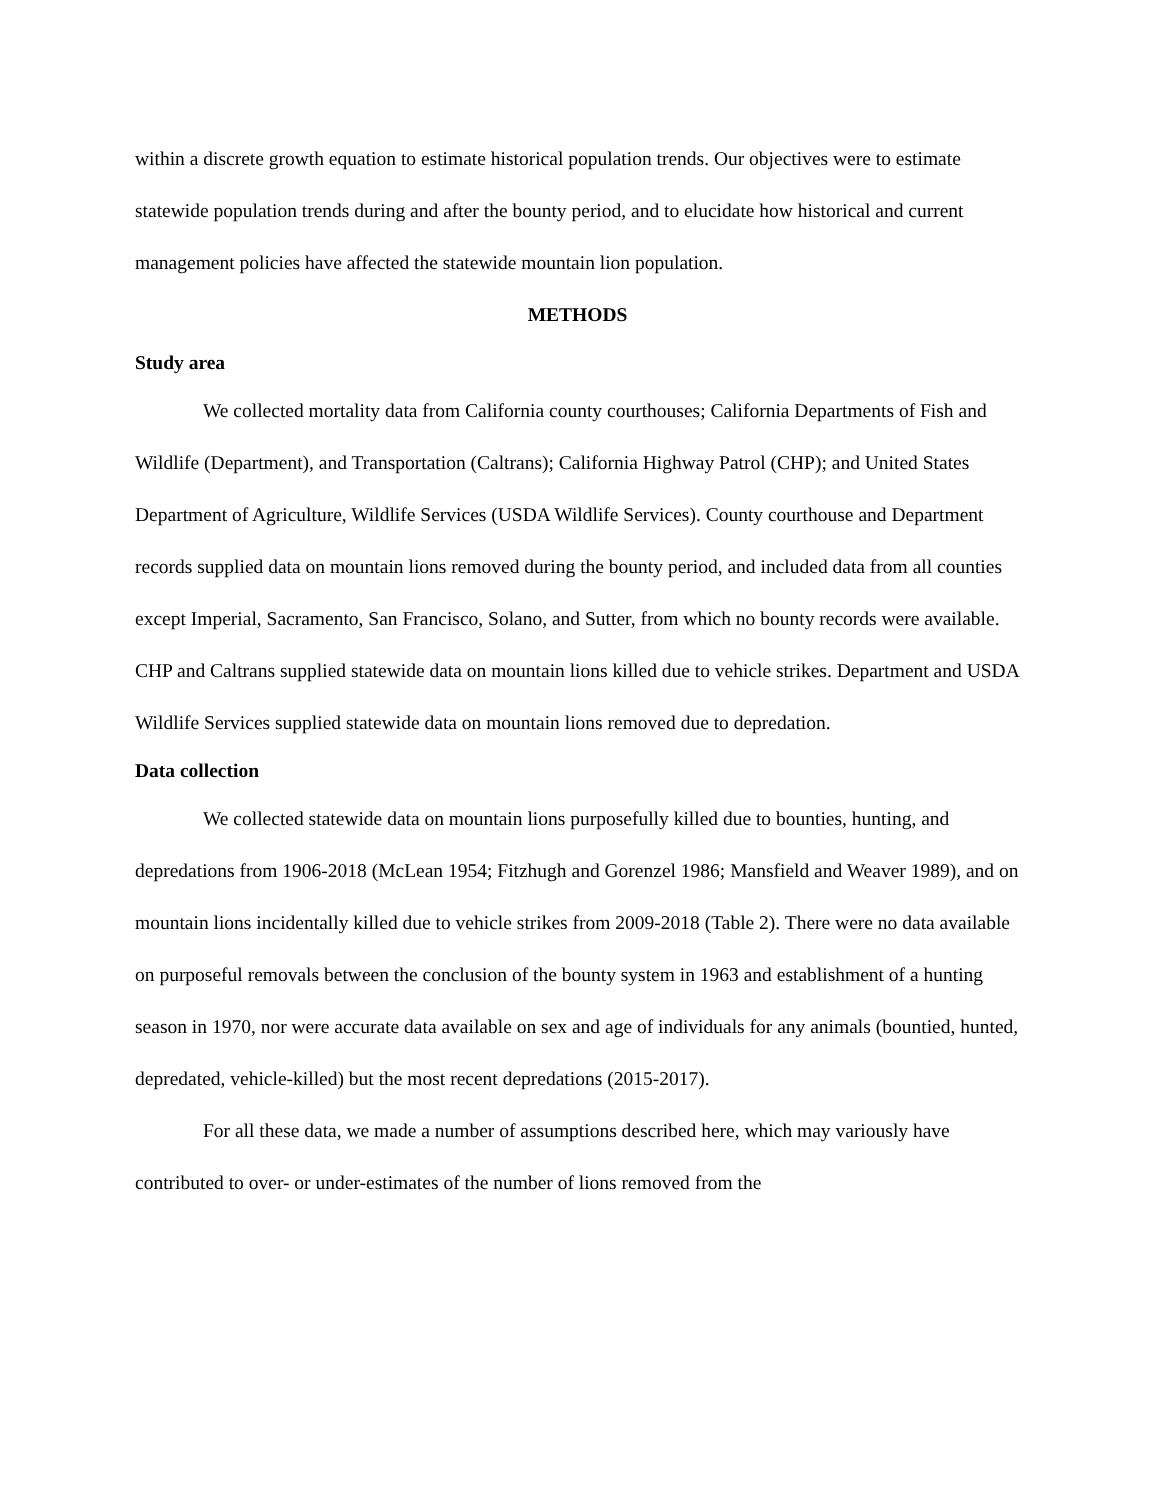within a discrete growth equation to estimate historical population trends. Our objectives were to estimate statewide population trends during and after the bounty period, and to elucidate how historical and current management policies have affected the statewide mountain lion population.
METHODS
Study area
We collected mortality data from California county courthouses; California Departments of Fish and Wildlife (Department), and Transportation (Caltrans); California Highway Patrol (CHP); and United States Department of Agriculture, Wildlife Services (USDA Wildlife Services). County courthouse and Department records supplied data on mountain lions removed during the bounty period, and included data from all counties except Imperial, Sacramento, San Francisco, Solano, and Sutter, from which no bounty records were available. CHP and Caltrans supplied statewide data on mountain lions killed due to vehicle strikes. Department and USDA Wildlife Services supplied statewide data on mountain lions removed due to depredation.
Data collection
We collected statewide data on mountain lions purposefully killed due to bounties, hunting, and depredations from 1906-2018 (McLean 1954; Fitzhugh and Gorenzel 1986; Mansfield and Weaver 1989), and on mountain lions incidentally killed due to vehicle strikes from 2009-2018 (Table 2). There were no data available on purposeful removals between the conclusion of the bounty system in 1963 and establishment of a hunting season in 1970, nor were accurate data available on sex and age of individuals for any animals (bountied, hunted, depredated, vehicle-killed) but the most recent depredations (2015-2017).
For all these data, we made a number of assumptions described here, which may variously have contributed to over- or under-estimates of the number of lions removed from the